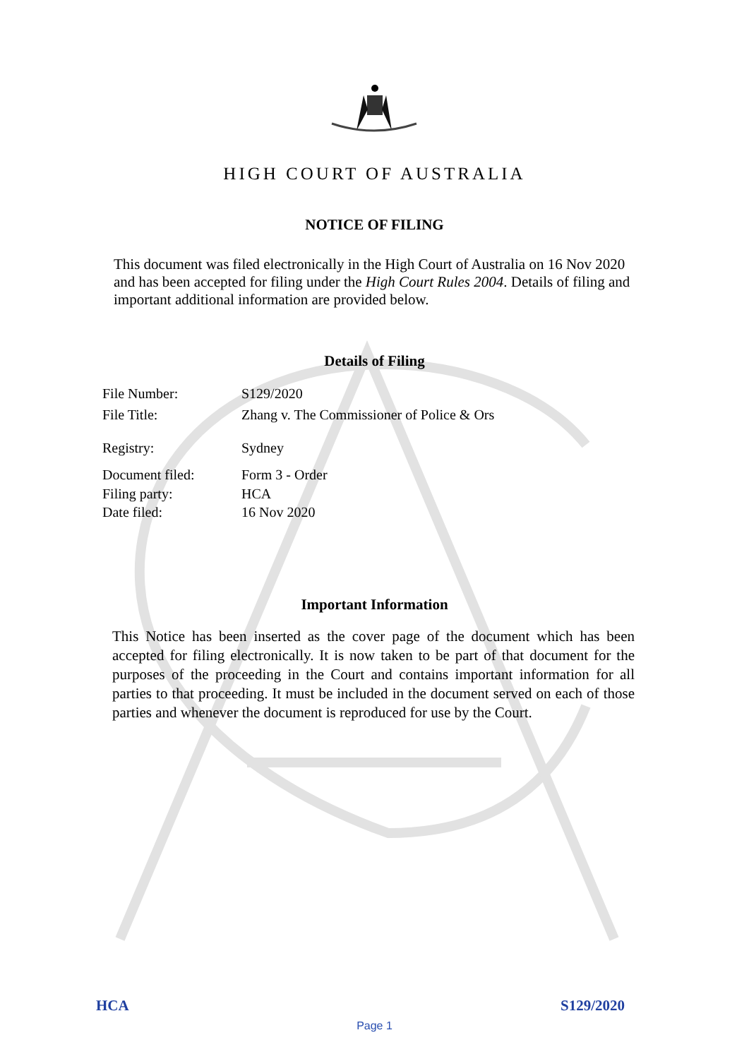HIGH COURT OF AUSTRALIA
NOTICE OF FILING
This document was filed electronically in the High Court of Australia on 16 Nov 2020 and has been accepted for filing under the High Court Rules 2004. Details of filing and important additional information are provided below.
Details of Filing
File Number: S129/2020
File Title: Zhang v. The Commissioner of Police & Ors
Registry: Sydney
Document filed: Form 3 - Order
Filing party: HCA
Date filed: 16 Nov 2020
Important Information
This Notice has been inserted as the cover page of the document which has been accepted for filing electronically. It is now taken to be part of that document for the purposes of the proceeding in the Court and contains important information for all parties to that proceeding. It must be included in the document served on each of those parties and whenever the document is reproduced for use by the Court.
HCA S129/2020
Page 1